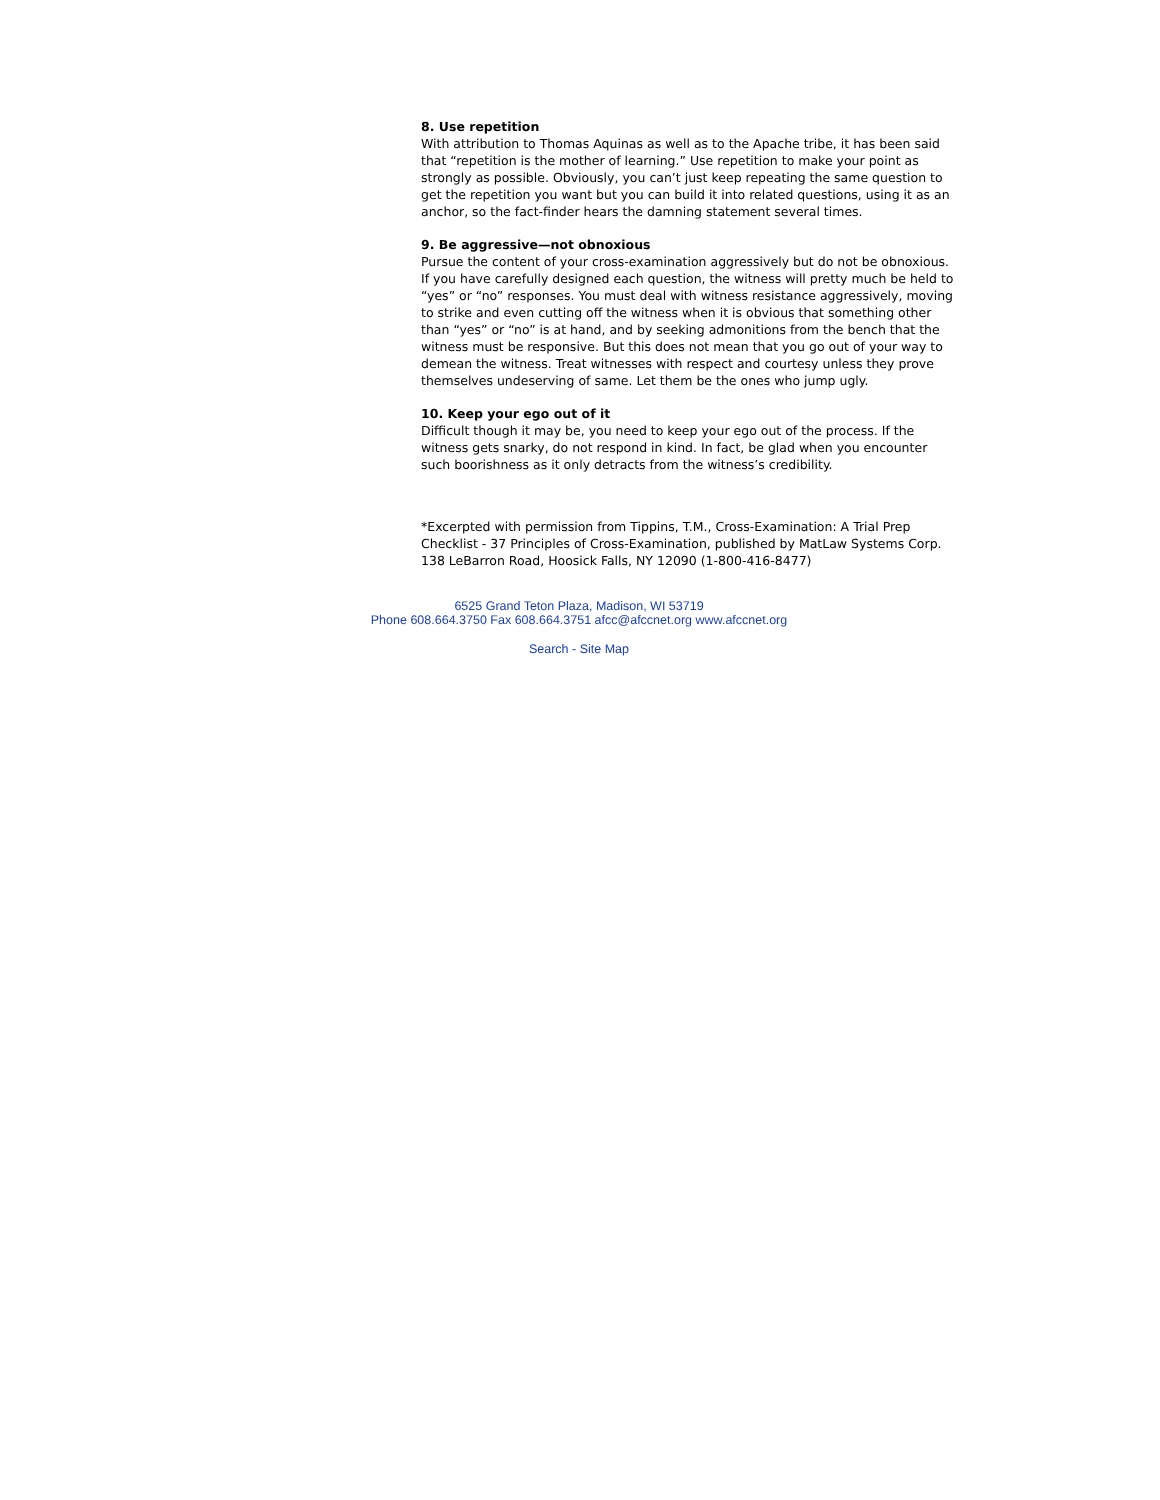8. Use repetition
With attribution to Thomas Aquinas as well as to the Apache tribe, it has been said that “repetition is the mother of learning.” Use repetition to make your point as strongly as possible. Obviously, you can’t just keep repeating the same question to get the repetition you want but you can build it into related questions, using it as an anchor, so the fact-finder hears the damning statement several times.
9. Be aggressive—not obnoxious
Pursue the content of your cross-examination aggressively but do not be obnoxious. If you have carefully designed each question, the witness will pretty much be held to “yes” or “no” responses. You must deal with witness resistance aggressively, moving to strike and even cutting off the witness when it is obvious that something other than “yes” or “no” is at hand, and by seeking admonitions from the bench that the witness must be responsive. But this does not mean that you go out of your way to demean the witness. Treat witnesses with respect and courtesy unless they prove themselves undeserving of same. Let them be the ones who jump ugly.
10. Keep your ego out of it
Difficult though it may be, you need to keep your ego out of the process. If the witness gets snarky, do not respond in kind. In fact, be glad when you encounter such boorishness as it only detracts from the witness’s credibility.
*Excerpted with permission from Tippins, T.M., Cross-Examination: A Trial Prep Checklist - 37 Principles of Cross-Examination, published by MatLaw Systems Corp. 138 LeBarron Road, Hoosick Falls, NY 12090 (1-800-416-8477)
6525 Grand Teton Plaza, Madison, WI 53719
Phone 608.664.3750 Fax 608.664.3751 afcc@afccnet.org www.afccnet.org
Search - Site Map